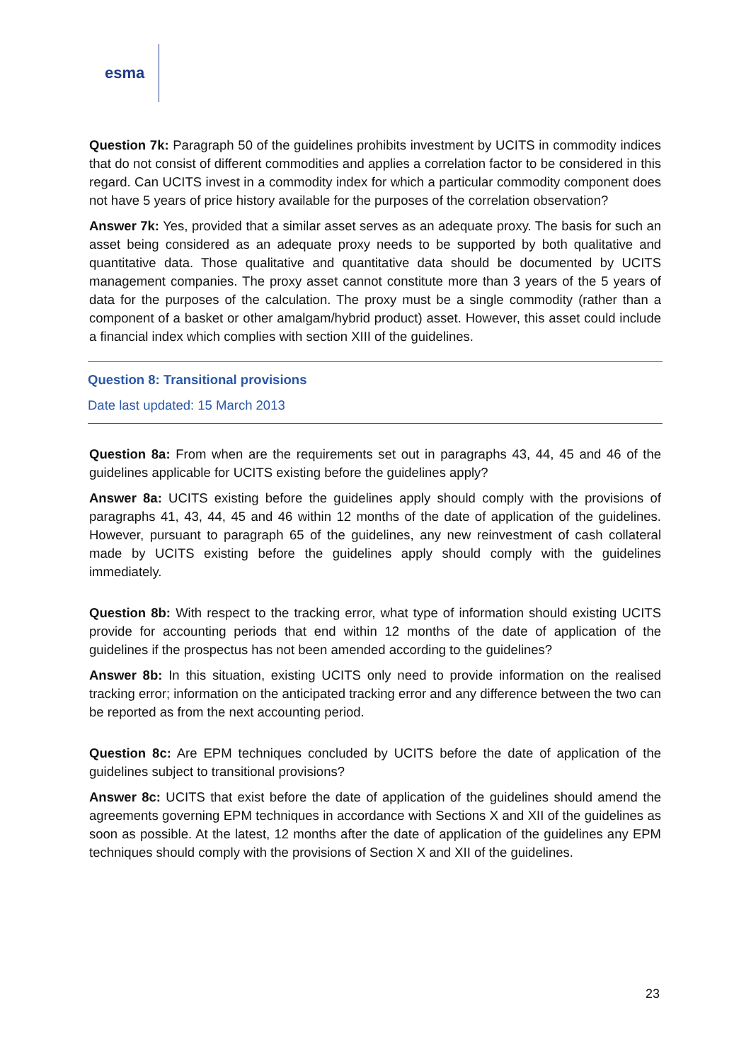esma
Question 7k: Paragraph 50 of the guidelines prohibits investment by UCITS in commodity indices that do not consist of different commodities and applies a correlation factor to be considered in this regard. Can UCITS invest in a commodity index for which a particular commodity component does not have 5 years of price history available for the purposes of the correlation observation?
Answer 7k: Yes, provided that a similar asset serves as an adequate proxy. The basis for such an asset being considered as an adequate proxy needs to be supported by both qualitative and quantitative data. Those qualitative and quantitative data should be documented by UCITS management companies. The proxy asset cannot constitute more than 3 years of the 5 years of data for the purposes of the calculation. The proxy must be a single commodity (rather than a component of a basket or other amalgam/hybrid product) asset. However, this asset could include a financial index which complies with section XIII of the guidelines.
Question 8: Transitional provisions
Date last updated: 15 March 2013
Question 8a: From when are the requirements set out in paragraphs 43, 44, 45 and 46 of the guidelines applicable for UCITS existing before the guidelines apply?
Answer 8a: UCITS existing before the guidelines apply should comply with the provisions of paragraphs 41, 43, 44, 45 and 46 within 12 months of the date of application of the guidelines. However, pursuant to paragraph 65 of the guidelines, any new reinvestment of cash collateral made by UCITS existing before the guidelines apply should comply with the guidelines immediately.
Question 8b: With respect to the tracking error, what type of information should existing UCITS provide for accounting periods that end within 12 months of the date of application of the guidelines if the prospectus has not been amended according to the guidelines?
Answer 8b: In this situation, existing UCITS only need to provide information on the realised tracking error; information on the anticipated tracking error and any difference between the two can be reported as from the next accounting period.
Question 8c: Are EPM techniques concluded by UCITS before the date of application of the guidelines subject to transitional provisions?
Answer 8c: UCITS that exist before the date of application of the guidelines should amend the agreements governing EPM techniques in accordance with Sections X and XII of the guidelines as soon as possible. At the latest, 12 months after the date of application of the guidelines any EPM techniques should comply with the provisions of Section X and XII of the guidelines.
23